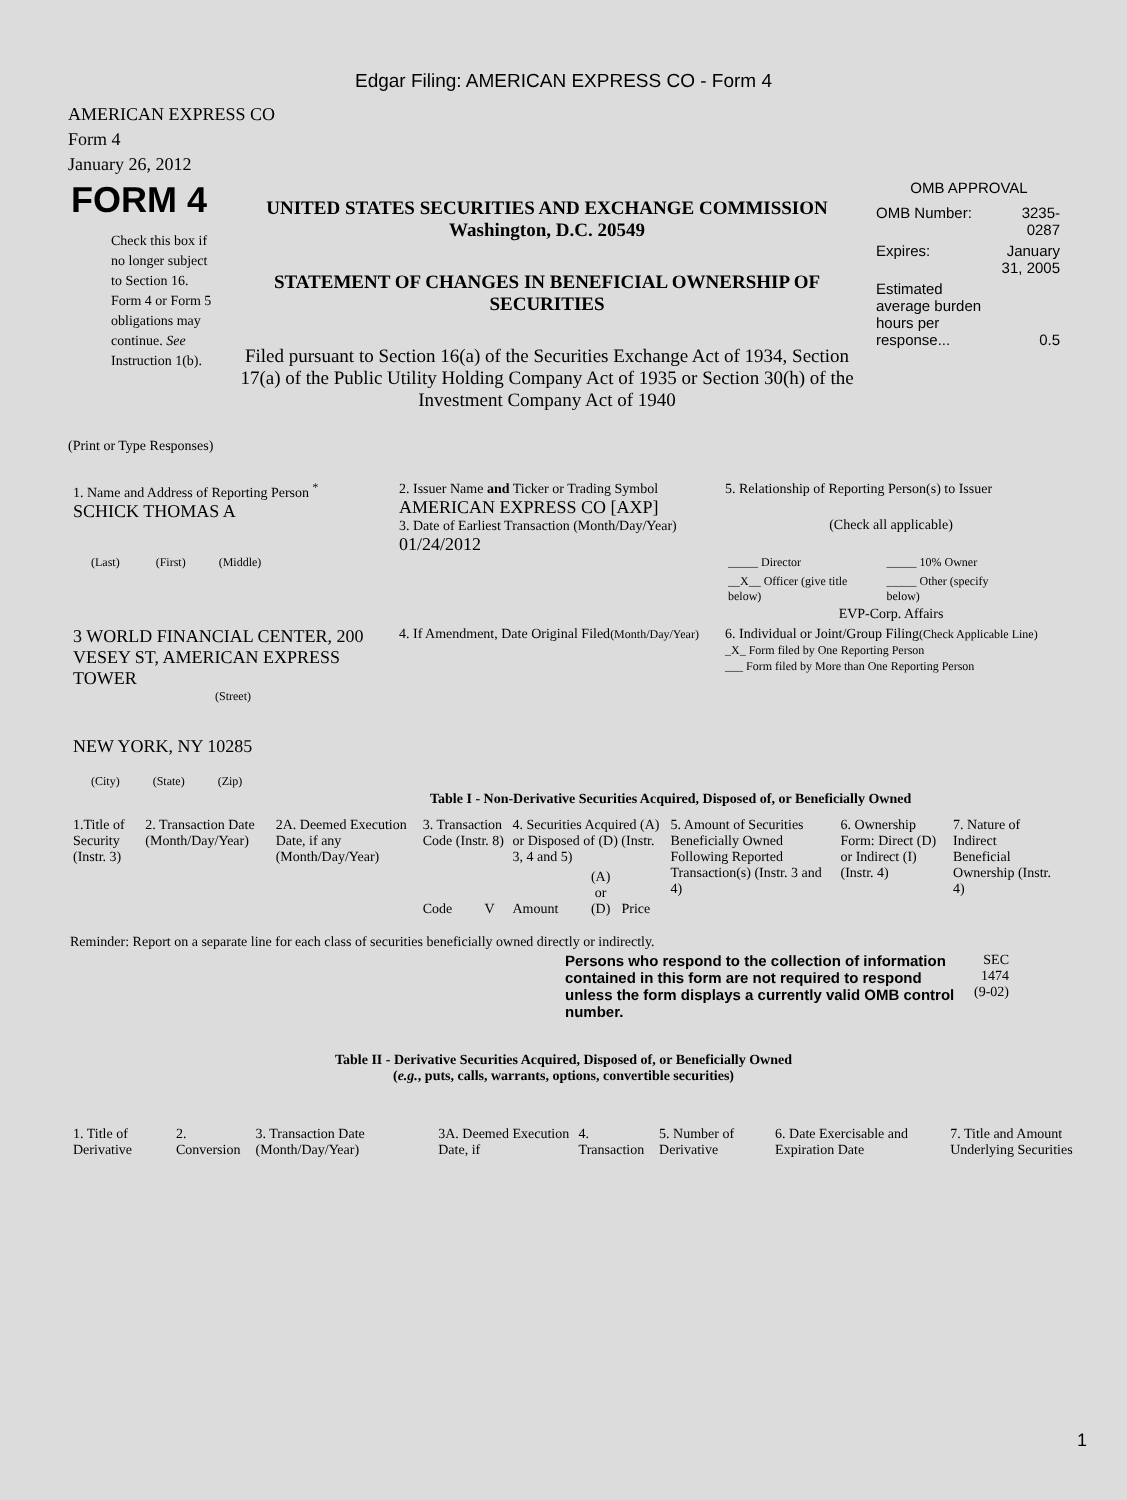Edgar Filing: AMERICAN EXPRESS CO - Form 4
AMERICAN EXPRESS CO
Form 4
January 26, 2012
| FORM 4 Check this box if no longer subject to Section 16. Form 4 or Form 5 obligations may continue. See Instruction 1(b). | UNITED STATES SECURITIES AND EXCHANGE COMMISSION Washington, D.C. 20549 STATEMENT OF CHANGES IN BENEFICIAL OWNERSHIP OF SECURITIES Filed pursuant to Section 16(a) of the Securities Exchange Act of 1934, Section 17(a) of the Public Utility Holding Company Act of 1935 or Section 30(h) of the Investment Company Act of 1940 | OMB APPROVAL / OMB Number: / 3235-0287 / / Expires: / January 31, 2005 / / Estimated average burden hours per response... / 0.5 / |
(Print or Type Responses)
| 1. Name and Address of Reporting Person <sup>*</sup> SCHICK THOMAS A (Last) (First) (Middle) | 2. Issuer Name and Ticker or Trading Symbol AMERICAN EXPRESS CO [AXP] 3. Date of Earliest Transaction (Month/Day/Year) 01/24/2012 | 5. Relationship of Reporting Person(s) to Issuer (Check all applicable) / _____ Director / _____ 10% Owner / / __X__ Officer (give title below) / _____ Other (specify below) / EVP-Corp. Affairs |
| 3 WORLD FINANCIAL CENTER, 200 VESEY ST, AMERICAN EXPRESS TOWER (Street) NEW YORK, NY 10285 (City) (State) (Zip) | 4. If Amendment, Date Original Filed (Month/Day/Year) | 6. Individual or Joint/Group Filing (Check Applicable Line) _X_ Form filed by One Reporting Person ___ Form filed by More than One Reporting Person |
Table I - Non-Derivative Securities Acquired, Disposed of, or Beneficially Owned
| 1.Title of Security (Instr. 3) | 2. Transaction Date (Month/Day/Year) | 2A. Deemed Execution Date, if any (Month/Day/Year) | 3. Transaction Code (Instr. 8) | | 4. Securities Acquired (A) or Disposed of (D) (Instr. 3, 4 and 5) | | | 5. Amount of Securities Beneficially Owned Following Reported Transaction(s) (Instr. 3 and 4) | 6. Ownership Form: Direct (D) or Indirect (I) (Instr. 4) | 7. Nature of Indirect Beneficial Ownership (Instr. 4) |
| --- | --- | --- | --- | --- | --- | --- | --- | --- | --- | --- |
| | | | Code | V | Amount | (A) or (D) | Price | | | |
Reminder: Report on a separate line for each class of securities beneficially owned directly or indirectly.
| Persons who respond to the collection of information contained in this form are not required to respond unless the form displays a currently valid OMB control number. | SEC 1474 (9-02) |
Table II - Derivative Securities Acquired, Disposed of, or Beneficially Owned
(e.g., puts, calls, warrants, options, convertible securities)
| 1. Title of Derivative | 2. Conversion | 3. Transaction Date (Month/Day/Year) | 3A. Deemed Execution Date, if | 4. Transaction | 5. Number of Derivative | 6. Date Exercisable and Expiration Date | 7. Title and Amount Underlying Securities |
| --- | --- | --- | --- | --- | --- | --- | --- |
1